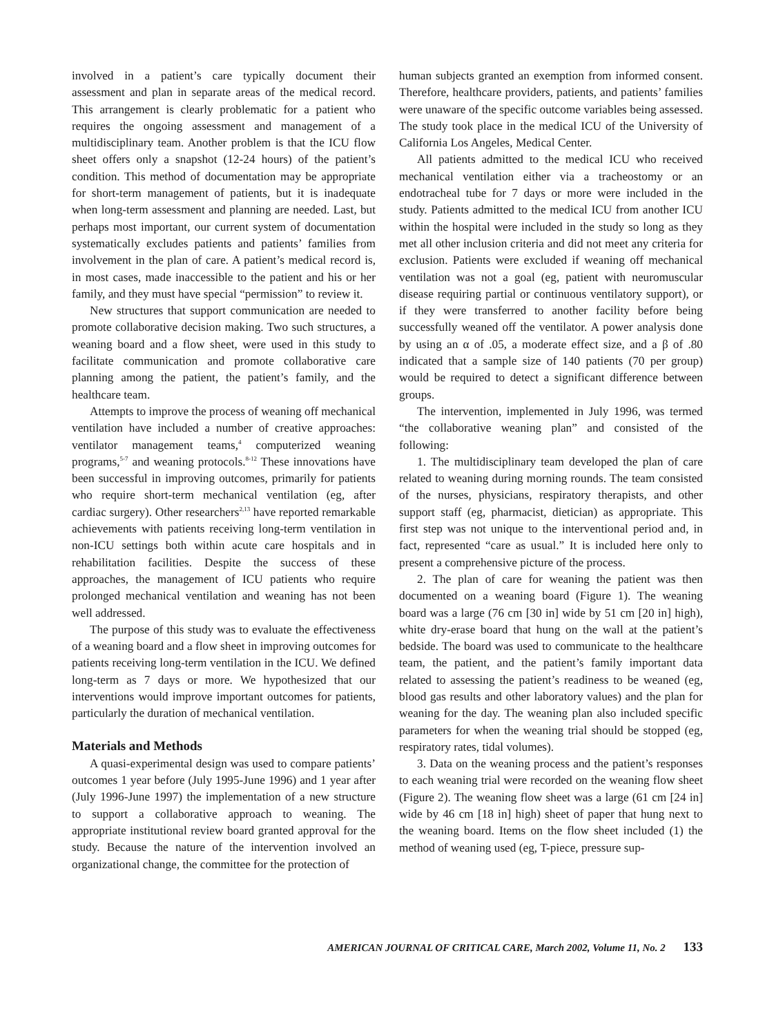involved in a patient’s care typically document their assessment and plan in separate areas of the medical record. This arrangement is clearly problematic for a patient who requires the ongoing assessment and management of a multidisciplinary team. Another problem is that the ICU flow sheet offers only a snapshot (12-24 hours) of the patient’s condition. This method of documentation may be appropriate for short-term management of patients, but it is inadequate when long-term assessment and planning are needed. Last, but perhaps most important, our current system of documentation systematically excludes patients and patients’ families from involvement in the plan of care. A patient’s medical record is, in most cases, made inaccessible to the patient and his or her family, and they must have special “permission” to review it.
New structures that support communication are needed to promote collaborative decision making. Two such structures, a weaning board and a flow sheet, were used in this study to facilitate communication and promote collaborative care planning among the patient, the patient’s family, and the healthcare team.
Attempts to improve the process of weaning off mechanical ventilation have included a number of creative approaches: ventilator management teams,<sup>4</sup> computerized weaning programs,<sup>5-7</sup> and weaning protocols.<sup>8-12</sup> These innovations have been successful in improving outcomes, primarily for patients who require short-term mechanical ventilation (eg, after cardiac surgery). Other researchers<sup>2,13</sup> have reported remarkable achievements with patients receiving long-term ventilation in non-ICU settings both within acute care hospitals and in rehabilitation facilities. Despite the success of these approaches, the management of ICU patients who require prolonged mechanical ventilation and weaning has not been well addressed.
The purpose of this study was to evaluate the effectiveness of a weaning board and a flow sheet in improving outcomes for patients receiving long-term ventilation in the ICU. We defined long-term as 7 days or more. We hypothesized that our interventions would improve important outcomes for patients, particularly the duration of mechanical ventilation.
Materials and Methods
A quasi-experimental design was used to compare patients’ outcomes 1 year before (July 1995-June 1996) and 1 year after (July 1996-June 1997) the implementation of a new structure to support a collaborative approach to weaning. The appropriate institutional review board granted approval for the study. Because the nature of the intervention involved an organizational change, the committee for the protection of
human subjects granted an exemption from informed consent. Therefore, healthcare providers, patients, and patients’ families were unaware of the specific outcome variables being assessed. The study took place in the medical ICU of the University of California Los Angeles, Medical Center.
All patients admitted to the medical ICU who received mechanical ventilation either via a tracheostomy or an endotracheal tube for 7 days or more were included in the study. Patients admitted to the medical ICU from another ICU within the hospital were included in the study so long as they met all other inclusion criteria and did not meet any criteria for exclusion. Patients were excluded if weaning off mechanical ventilation was not a goal (eg, patient with neuromuscular disease requiring partial or continuous ventilatory support), or if they were transferred to another facility before being successfully weaned off the ventilator. A power analysis done by using an α of .05, a moderate effect size, and a β of .80 indicated that a sample size of 140 patients (70 per group) would be required to detect a significant difference between groups.
The intervention, implemented in July 1996, was termed “the collaborative weaning plan” and consisted of the following:
1. The multidisciplinary team developed the plan of care related to weaning during morning rounds. The team consisted of the nurses, physicians, respiratory therapists, and other support staff (eg, pharmacist, dietician) as appropriate. This first step was not unique to the interventional period and, in fact, represented “care as usual.” It is included here only to present a comprehensive picture of the process.
2. The plan of care for weaning the patient was then documented on a weaning board (Figure 1). The weaning board was a large (76 cm [30 in] wide by 51 cm [20 in] high), white dry-erase board that hung on the wall at the patient’s bedside. The board was used to communicate to the healthcare team, the patient, and the patient’s family important data related to assessing the patient’s readiness to be weaned (eg, blood gas results and other laboratory values) and the plan for weaning for the day. The weaning plan also included specific parameters for when the weaning trial should be stopped (eg, respiratory rates, tidal volumes).
3. Data on the weaning process and the patient’s responses to each weaning trial were recorded on the weaning flow sheet (Figure 2). The weaning flow sheet was a large (61 cm [24 in] wide by 46 cm [18 in] high) sheet of paper that hung next to the weaning board. Items on the flow sheet included (1) the method of weaning used (eg, T-piece, pressure sup-
AMERICAN JOURNAL OF CRITICAL CARE, March 2002, Volume 11, No. 2 133